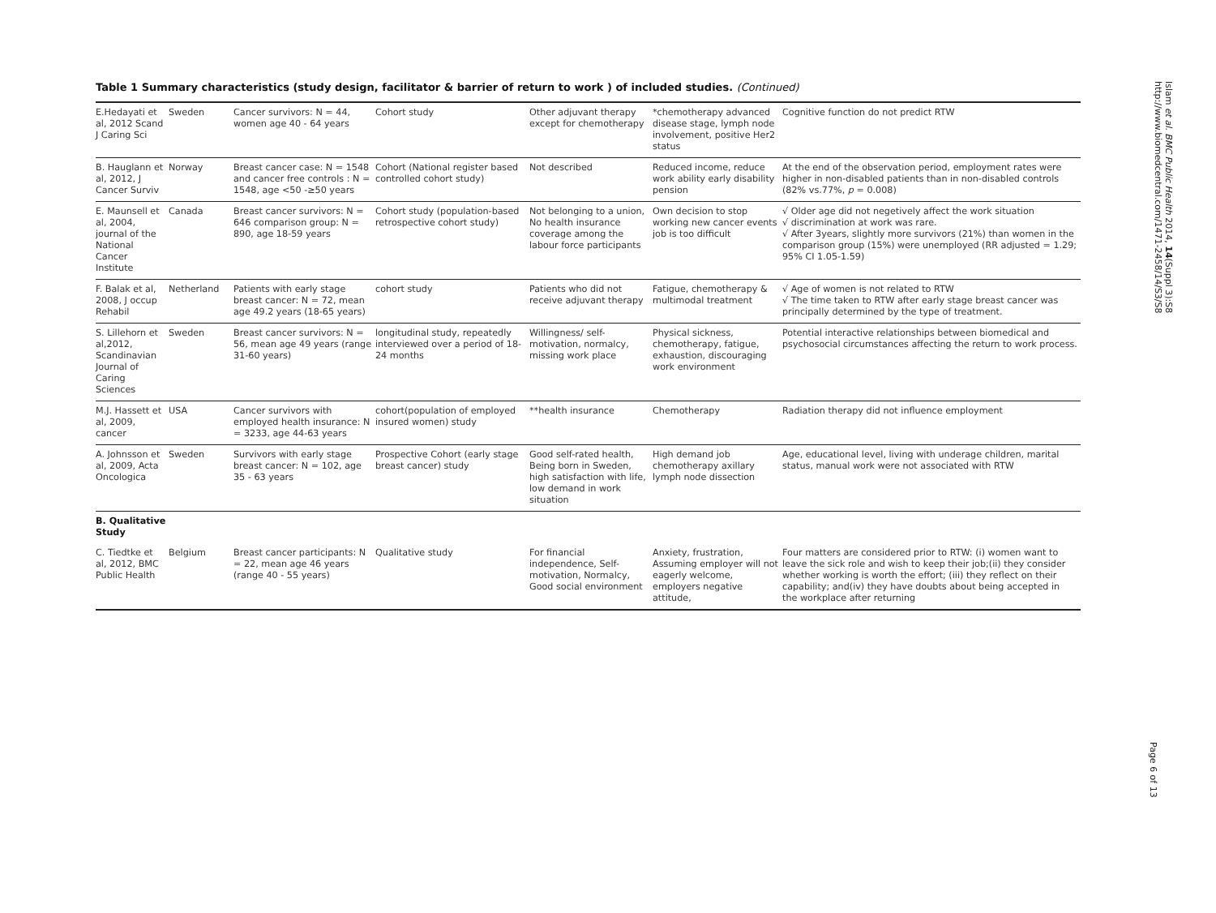Table 1 Summary characteristics (study design, facilitator & barrier of return to work ) of included studies. (Continued)
| E.Hedayati et al, 2012 Scand J Caring Sci | Sweden | Cancer survivors: N = 44, women age 40 - 64 years | Cohort study | Other adjuvant therapy except for chemotherapy | *chemotherapy advanced disease stage, lymph node involvement, positive Her2 status | Cognitive function do not predict RTW |
| B. Hauglann et al, 2012, J Cancer Surviv | Norway | Breast cancer case: N = 1548 and cancer free controls : N = 1548, age <50 -≥50 years | Cohort (National register based controlled cohort study) | Not described | Reduced income, reduce work ability early disability pension | At the end of the observation period, employment rates were higher in non-disabled patients than in non-disabled controls (82% vs.77%, p = 0.008) |
| E. Maunsell et al, 2004, journal of the National Cancer Institute | Canada | Breast cancer survivors: N = 646 comparison group: N = 890, age 18-59 years | Cohort study (population-based retrospective cohort study) | Not belonging to a union, No health insurance coverage among the labour force participants | Own decision to stop working new cancer events job is too difficult | √ Older age did not negetively affect the work situation √ discrimination at work was rare. √ After 3years, slightly more survivors (21%) than women in the comparison group (15%) were unemployed (RR adjusted = 1.29; 95% CI 1.05-1.59) |
| F. Balak et al, 2008, J occup Rehabil | Netherland | Patients with early stage breast cancer: N = 72, mean age 49.2 years (18-65 years) | cohort study | Patients who did not receive adjuvant therapy | Fatigue, chemotherapy & multimodal treatment | √ Age of women is not related to RTW √ The time taken to RTW after early stage breast cancer was principally determined by the type of treatment. |
| S. Lillehorn et al,2012, Scandinavian Journal of Caring Sciences | Sweden | Breast cancer survivors: N = 56, mean age 49 years (range 31-60 years) | longitudinal study, repeatedly interviewed over a period of 18-24 months | Willingness/ self-motivation, normalcy, missing work place | Physical sickness, chemotherapy, fatigue, exhaustion, discouraging work environment | Potential interactive relationships between biomedical and psychosocial circumstances affecting the return to work process. |
| M.J. Hassett et al, 2009, cancer | USA | Cancer survivors with employed health insurance: N = 3233, age 44-63 years | cohort(population of employed insured women) study | **health insurance | Chemotherapy | Radiation therapy did not influence employment |
| A. Johnsson et al, 2009, Acta Oncologica | Sweden | Survivors with early stage breast cancer: N = 102, age 35 - 63 years | Prospective Cohort (early stage breast cancer) study | Good self-rated health, Being born in Sweden, high satisfaction with life, low demand in work situation | High demand job chemotherapy axillary lymph node dissection | Age, educational level, living with underage children, marital status, manual work were not associated with RTW |
| B. Qualitative Study | | | | | | |
| C. Tiedtke et al, 2012, BMC Public Health | Belgium | Breast cancer participants: N = 22, mean age 46 years (range 40 - 55 years) | Qualitative study | For financial independence, Self-motivation, Normalcy, Good social environment | Anxiety, frustration, Assuming employer will not eagerly welcome, employers negative attitude, | Four matters are considered prior to RTW: (i) women want to leave the sick role and wish to keep their job;(ii) they consider whether working is worth the effort; (iii) they reflect on their capability; and(iv) they have doubts about being accepted in the workplace after returning |
Islam et al. BMC Public Health 2014, 14(Suppl 3):S8 http://www.biomedcentral.com/1471-2458/14/S3/S8
Page 6 of 13